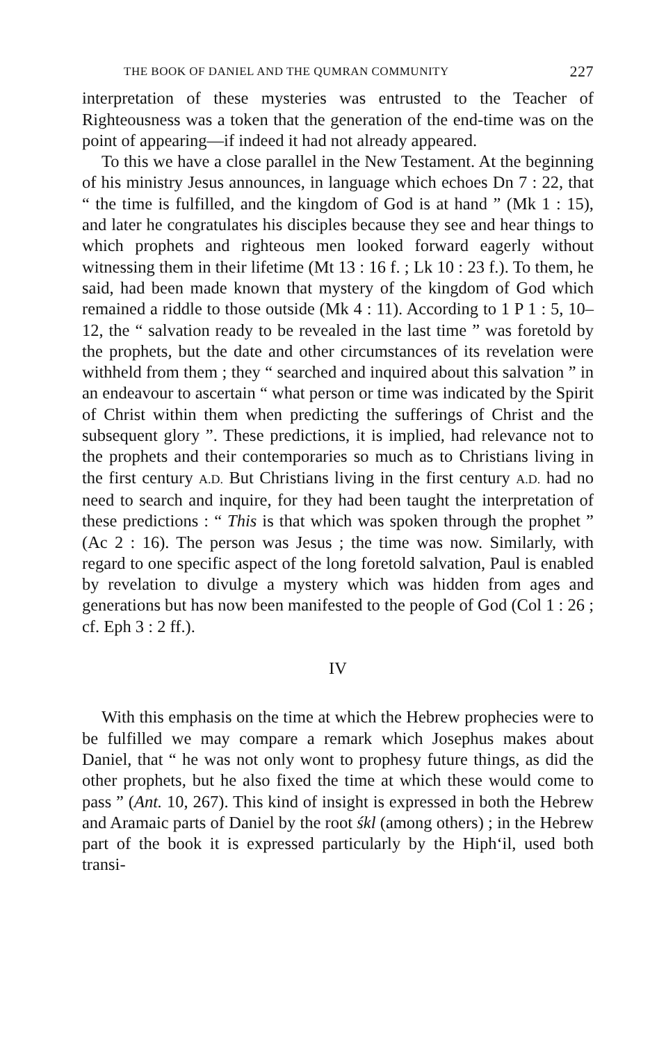THE BOOK OF DANIEL AND THE QUMRAN COMMUNITY 227
interpretation of these mysteries was entrusted to the Teacher of Righteousness was a token that the generation of the end-time was on the point of appearing—if indeed it had not already appeared.
To this we have a close parallel in the New Testament. At the beginning of his ministry Jesus announces, in language which echoes Dn 7 : 22, that “ the time is fulfilled, and the kingdom of God is at hand ” (Mk 1 : 15), and later he congratulates his disciples because they see and hear things to which prophets and righteous men looked forward eagerly without witnessing them in their lifetime (Mt 13 : 16 f. ; Lk 10 : 23 f.). To them, he said, had been made known that mystery of the kingdom of God which remained a riddle to those outside (Mk 4 : 11). According to 1 P 1 : 5, 10–12, the “ salvation ready to be revealed in the last time ” was foretold by the prophets, but the date and other circumstances of its revelation were withheld from them ; they “ searched and inquired about this salvation ” in an endeavour to ascertain “ what person or time was indicated by the Spirit of Christ within them when predicting the sufferings of Christ and the subsequent glory ”. These predictions, it is implied, had relevance not to the prophets and their contemporaries so much as to Christians living in the first century A.D. But Christians living in the first century A.D. had no need to search and inquire, for they had been taught the interpretation of these predictions : “ This is that which was spoken through the prophet ” (Ac 2 : 16). The person was Jesus ; the time was now. Similarly, with regard to one specific aspect of the long foretold salvation, Paul is enabled by revelation to divulge a mystery which was hidden from ages and generations but has now been manifested to the people of God (Col 1 : 26 ; cf. Eph 3 : 2 ff.).
IV
With this emphasis on the time at which the Hebrew prophecies were to be fulfilled we may compare a remark which Josephus makes about Daniel, that “ he was not only wont to prophesy future things, as did the other prophets, but he also fixed the time at which these would come to pass ” (Ant. 10, 267). This kind of insight is expressed in both the Hebrew and Aramaic parts of Daniel by the root śkl (among others) ; in the Hebrew part of the book it is expressed particularly by the Hiph‘il, used both transi-